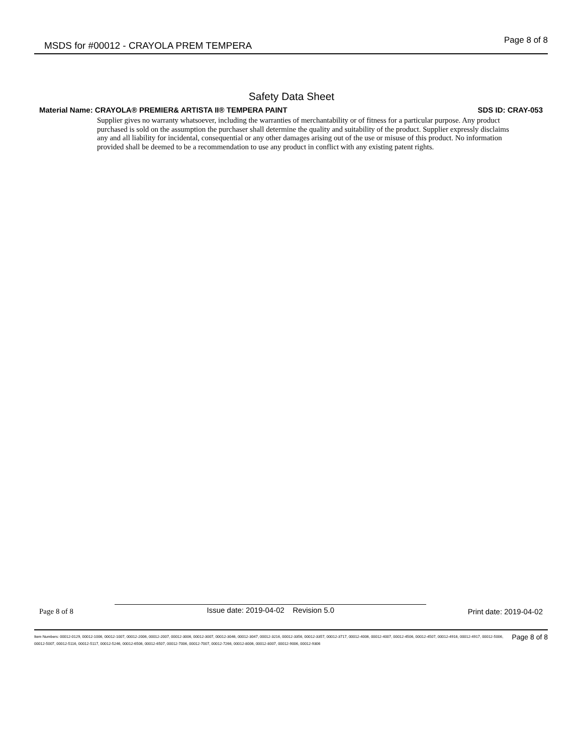MSDS for #00012 - CRAYOLA PREM TEMPERA Page 8 of 8
Safety Data Sheet
Material Name: CRAYOLA® PREMIER& ARTISTA II® TEMPERA PAINT SDS ID: CRAY-053
Supplier gives no warranty whatsoever, including the warranties of merchantability or of fitness for a particular purpose. Any product purchased is sold on the assumption the purchaser shall determine the quality and suitability of the product. Supplier expressly disclaims any and all liability for incidental, consequential or any other damages arising out of the use or misuse of this product. No information provided shall be deemed to be a recommendation to use any product in conflict with any existing patent rights.
Page 8 of 8 Issue date: 2019-04-02 Revision 5.0 Print date: 2019-04-02
Page 8 of 8 Item Numbers: 00012-0129, 00012-1006, 00012-1007, 00012-2006, 00012-2007, 00012-3006, 00012-3007, 00012-3046, 00012-3047, 00012-3216, 00012-3356, 00012-3357, 00012-3717, 00012-4006, 00012-4007, 00012-4506, 00012-4507, 00012-4916, 00012-4917, 00012-5006, 00012-5007, 00012-5116, 00012-5117, 00012-5246, 00012-6506, 00012-6507, 00012-7006, 00012-7007, 00012-7266, 00012-8006, 00012-8007, 00012-9006, 00012-9306